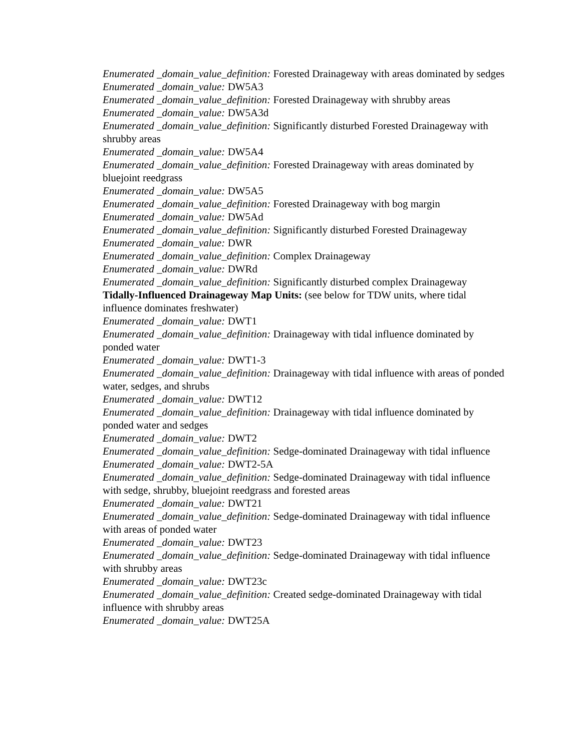Enumerated _domain_value_definition: Forested Drainageway with areas dominated by sedges
Enumerated _domain_value: DW5A3
Enumerated _domain_value_definition: Forested Drainageway with shrubby areas
Enumerated _domain_value: DW5A3d
Enumerated _domain_value_definition: Significantly disturbed Forested Drainageway with shrubby areas
Enumerated _domain_value: DW5A4
Enumerated _domain_value_definition: Forested Drainageway with areas dominated by bluejoint reedgrass
Enumerated _domain_value: DW5A5
Enumerated _domain_value_definition: Forested Drainageway with bog margin
Enumerated _domain_value: DW5Ad
Enumerated _domain_value_definition: Significantly disturbed Forested Drainageway
Enumerated _domain_value: DWR
Enumerated _domain_value_definition: Complex Drainageway
Enumerated _domain_value: DWRd
Enumerated _domain_value_definition: Significantly disturbed complex Drainageway
Tidally-Influenced Drainageway Map Units: (see below for TDW units, where tidal influence dominates freshwater)
Enumerated _domain_value: DWT1
Enumerated _domain_value_definition: Drainageway with tidal influence dominated by ponded water
Enumerated _domain_value: DWT1-3
Enumerated _domain_value_definition: Drainageway with tidal influence with areas of ponded water, sedges, and shrubs
Enumerated _domain_value: DWT12
Enumerated _domain_value_definition: Drainageway with tidal influence dominated by ponded water and sedges
Enumerated _domain_value: DWT2
Enumerated _domain_value_definition: Sedge-dominated Drainageway with tidal influence
Enumerated _domain_value: DWT2-5A
Enumerated _domain_value_definition: Sedge-dominated Drainageway with tidal influence with sedge, shrubby, bluejoint reedgrass and forested areas
Enumerated _domain_value: DWT21
Enumerated _domain_value_definition: Sedge-dominated Drainageway with tidal influence with areas of ponded water
Enumerated _domain_value: DWT23
Enumerated _domain_value_definition: Sedge-dominated Drainageway with tidal influence with shrubby areas
Enumerated _domain_value: DWT23c
Enumerated _domain_value_definition: Created sedge-dominated Drainageway with tidal influence with shrubby areas
Enumerated _domain_value: DWT25A